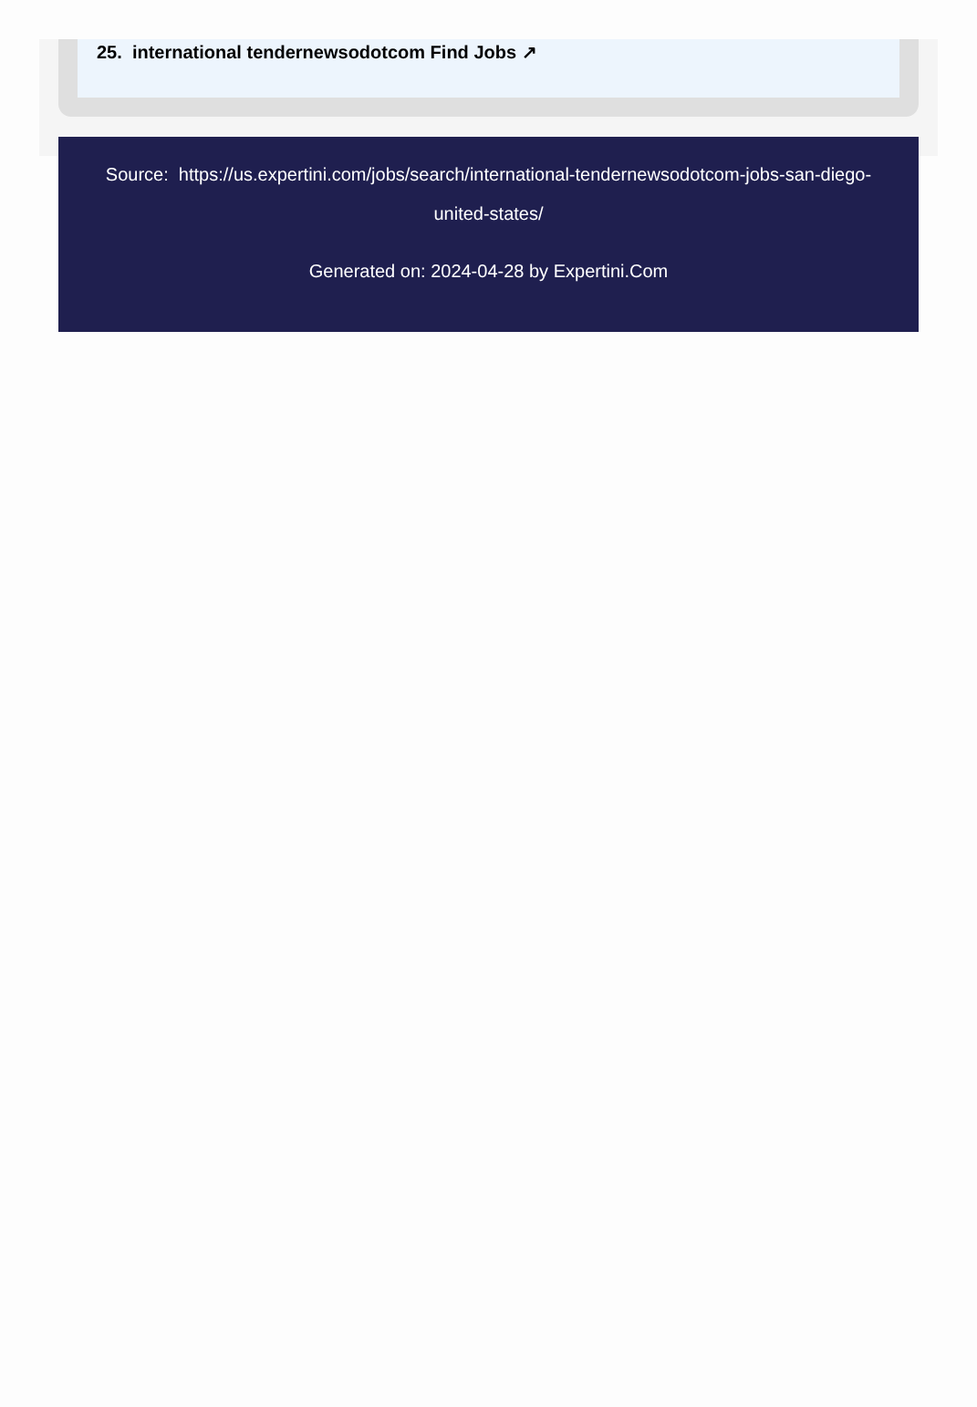25. international tendernewsodotcom Find Jobs ↗
Source: https://us.expertini.com/jobs/search/international-tendernewsodotcom-jobs-san-diego-united-states/
Generated on: 2024-04-28 by Expertini.Com